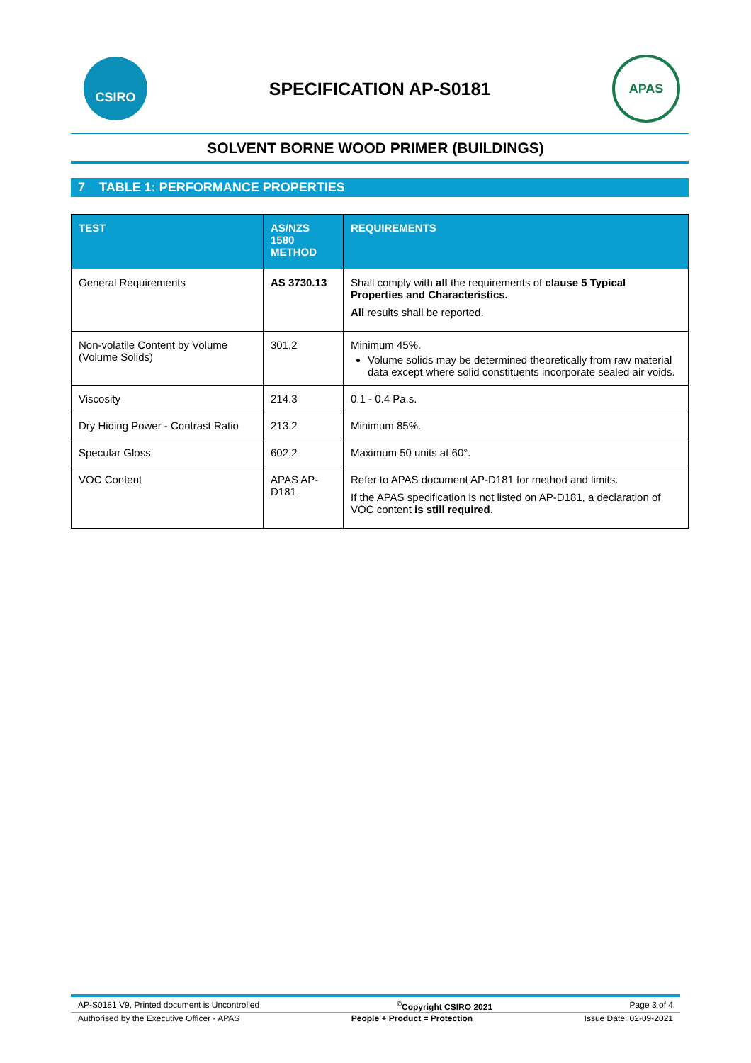CSIRO
SPECIFICATION AP-S0181
APAS
SOLVENT BORNE WOOD PRIMER (BUILDINGS)
7 TABLE 1: PERFORMANCE PROPERTIES
| TEST | AS/NZS 1580 METHOD | REQUIREMENTS |
| --- | --- | --- |
| General Requirements | AS 3730.13 | Shall comply with all the requirements of clause 5 Typical Properties and Characteristics. All results shall be reported. |
| Non-volatile Content by Volume (Volume Solids) | 301.2 | Minimum 45%. Volume solids may be determined theoretically from raw material data except where solid constituents incorporate sealed air voids. |
| Viscosity | 214.3 | 0.1 - 0.4 Pa.s. |
| Dry Hiding Power - Contrast Ratio | 213.2 | Minimum 85%. |
| Specular Gloss | 602.2 | Maximum 50 units at 60°. |
| VOC Content | APAS AP-D181 | Refer to APAS document AP-D181 for method and limits. If the APAS specification is not listed on AP-D181, a declaration of VOC content is still required . |
AP-S0181 V9, Printed document is Uncontrolled<sup>©</sup>Copyright CSIRO 2021 Page 3 of 4
Authorised by the Executive Officer - APAS People + Product = Protection Issue Date: 02-09-2021